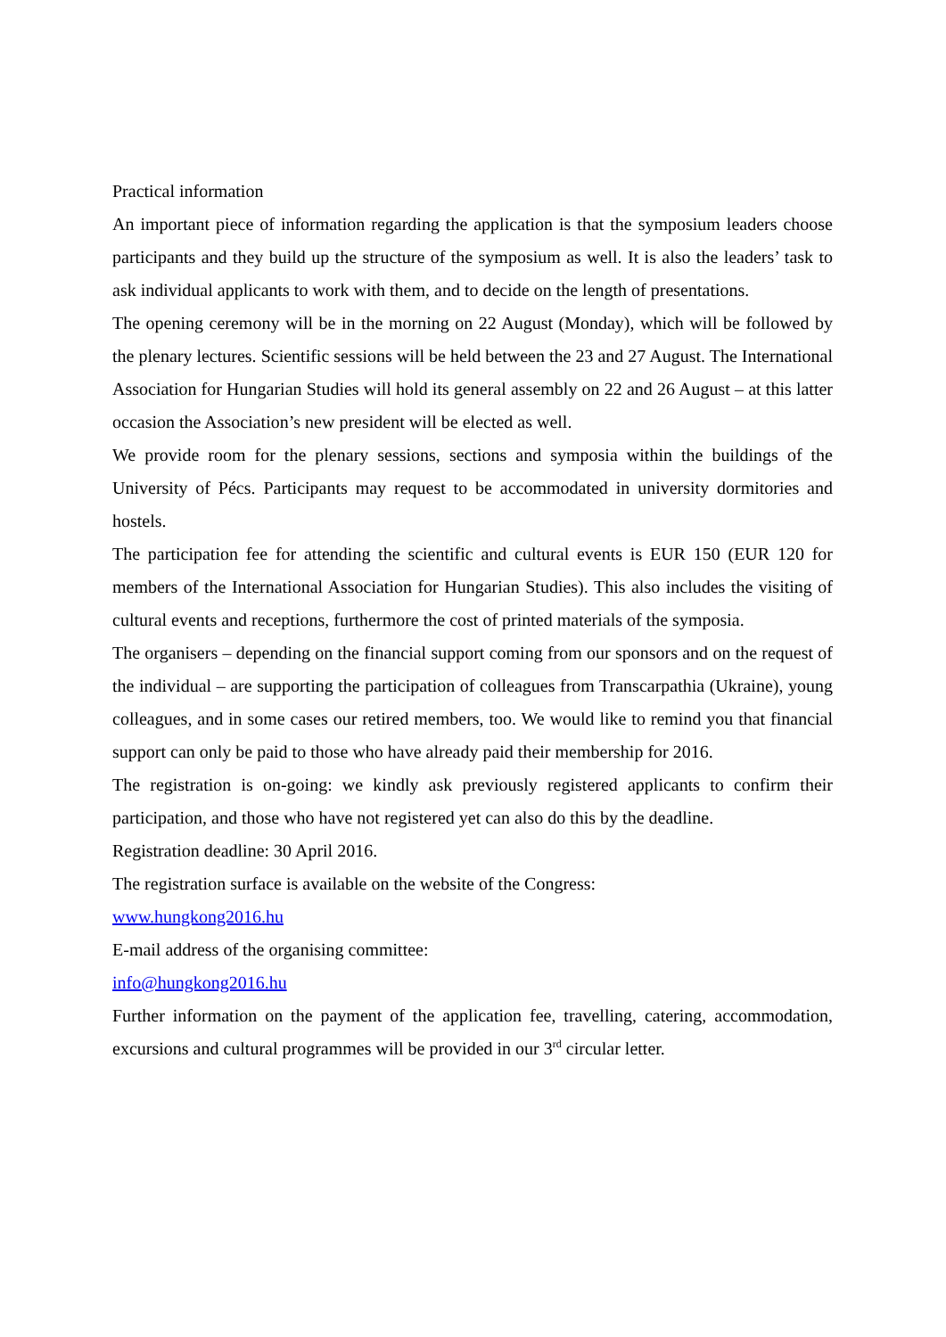Practical information
An important piece of information regarding the application is that the symposium leaders choose participants and they build up the structure of the symposium as well. It is also the leaders’ task to ask individual applicants to work with them, and to decide on the length of presentations.
The opening ceremony will be in the morning on 22 August (Monday), which will be followed by the plenary lectures. Scientific sessions will be held between the 23 and 27 August. The International Association for Hungarian Studies will hold its general assembly on 22 and 26 August – at this latter occasion the Association’s new president will be elected as well.
We provide room for the plenary sessions, sections and symposia within the buildings of the University of Pécs. Participants may request to be accommodated in university dormitories and hostels.
The participation fee for attending the scientific and cultural events is EUR 150 (EUR 120 for members of the International Association for Hungarian Studies). This also includes the visiting of cultural events and receptions, furthermore the cost of printed materials of the symposia.
The organisers – depending on the financial support coming from our sponsors and on the request of the individual – are supporting the participation of colleagues from Transcarpathia (Ukraine), young colleagues, and in some cases our retired members, too. We would like to remind you that financial support can only be paid to those who have already paid their membership for 2016.
The registration is on-going: we kindly ask previously registered applicants to confirm their participation, and those who have not registered yet can also do this by the deadline.
Registration deadline: 30 April 2016.
The registration surface is available on the website of the Congress:
www.hungkong2016.hu
E-mail address of the organising committee:
info@hungkong2016.hu
Further information on the payment of the application fee, travelling, catering, accommodation, excursions and cultural programmes will be provided in our 3<sup>rd</sup> circular letter.